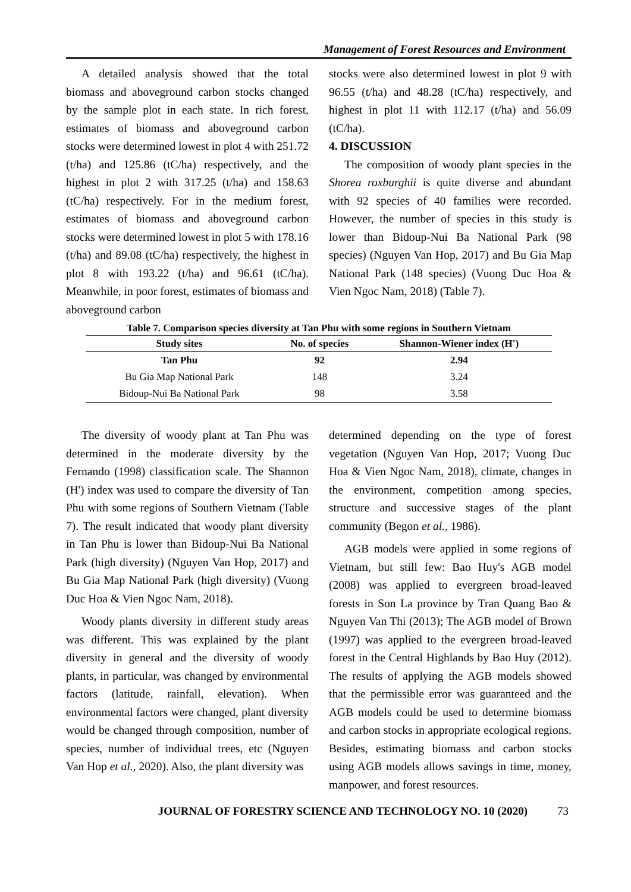Management of Forest Resources and Environment
A detailed analysis showed that the total biomass and aboveground carbon stocks changed by the sample plot in each state. In rich forest, estimates of biomass and aboveground carbon stocks were determined lowest in plot 4 with 251.72 (t/ha) and 125.86 (tC/ha) respectively, and the highest in plot 2 with 317.25 (t/ha) and 158.63 (tC/ha) respectively. For in the medium forest, estimates of biomass and aboveground carbon stocks were determined lowest in plot 5 with 178.16 (t/ha) and 89.08 (tC/ha) respectively, the highest in plot 8 with 193.22 (t/ha) and 96.61 (tC/ha). Meanwhile, in poor forest, estimates of biomass and aboveground carbon
stocks were also determined lowest in plot 9 with 96.55 (t/ha) and 48.28 (tC/ha) respectively, and highest in plot 11 with 112.17 (t/ha) and 56.09 (tC/ha).
4. DISCUSSION
The composition of woody plant species in the Shorea roxburghii is quite diverse and abundant with 92 species of 40 families were recorded. However, the number of species in this study is lower than Bidoup-Nui Ba National Park (98 species) (Nguyen Van Hop, 2017) and Bu Gia Map National Park (148 species) (Vuong Duc Hoa & Vien Ngoc Nam, 2018) (Table 7).
Table 7. Comparison species diversity at Tan Phu with some regions in Southern Vietnam
| Study sites | No. of species | Shannon-Wiener index (H') |
| --- | --- | --- |
| Tan Phu | 92 | 2.94 |
| Bu Gia Map National Park | 148 | 3.24 |
| Bidoup-Nui Ba National Park | 98 | 3.58 |
The diversity of woody plant at Tan Phu was determined in the moderate diversity by the Fernando (1998) classification scale. The Shannon (H') index was used to compare the diversity of Tan Phu with some regions of Southern Vietnam (Table 7). The result indicated that woody plant diversity in Tan Phu is lower than Bidoup-Nui Ba National Park (high diversity) (Nguyen Van Hop, 2017) and Bu Gia Map National Park (high diversity) (Vuong Duc Hoa & Vien Ngoc Nam, 2018).
Woody plants diversity in different study areas was different. This was explained by the plant diversity in general and the diversity of woody plants, in particular, was changed by environmental factors (latitude, rainfall, elevation). When environmental factors were changed, plant diversity would be changed through composition, number of species, number of individual trees, etc (Nguyen Van Hop et al., 2020). Also, the plant diversity was
determined depending on the type of forest vegetation (Nguyen Van Hop, 2017; Vuong Duc Hoa & Vien Ngoc Nam, 2018), climate, changes in the environment, competition among species, structure and successive stages of the plant community (Begon et al., 1986).
AGB models were applied in some regions of Vietnam, but still few: Bao Huy's AGB model (2008) was applied to evergreen broad-leaved forests in Son La province by Tran Quang Bao & Nguyen Van Thi (2013); The AGB model of Brown (1997) was applied to the evergreen broad-leaved forest in the Central Highlands by Bao Huy (2012). The results of applying the AGB models showed that the permissible error was guaranteed and the AGB models could be used to determine biomass and carbon stocks in appropriate ecological regions. Besides, estimating biomass and carbon stocks using AGB models allows savings in time, money, manpower, and forest resources.
JOURNAL OF FORESTRY SCIENCE AND TECHNOLOGY NO. 10 (2020) 73